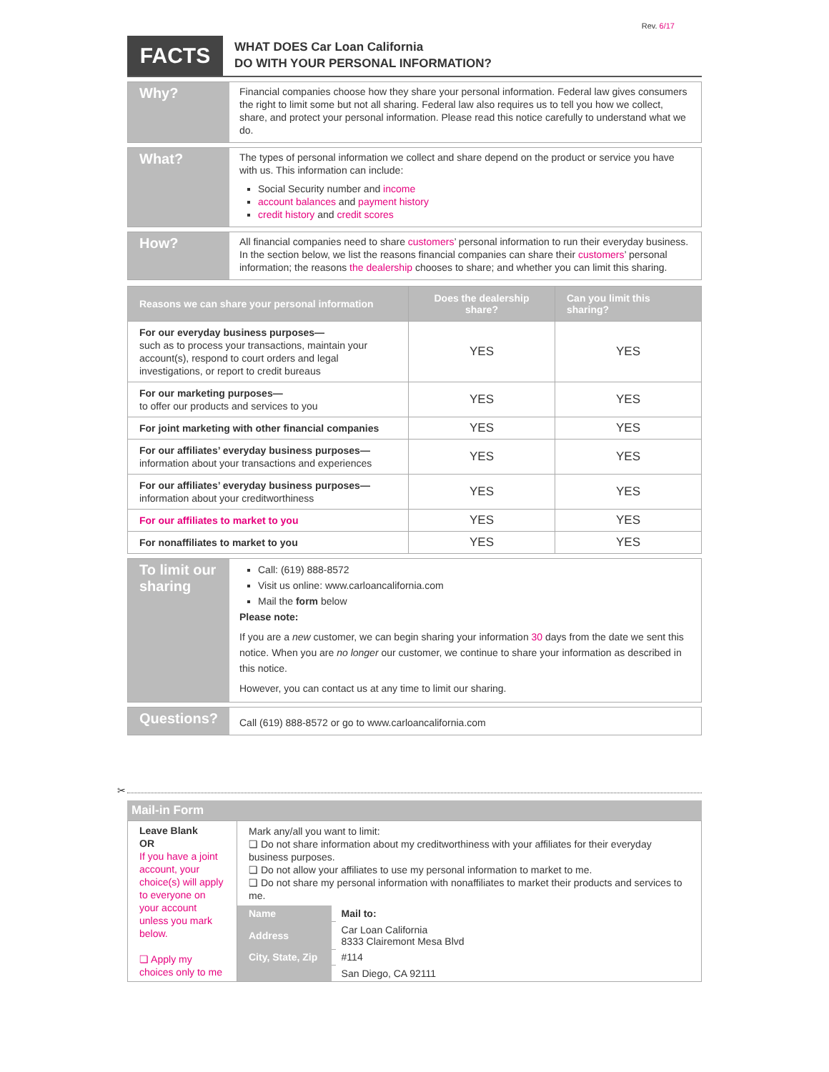Rev. 6/17
FACTS
WHAT DOES Car Loan California
DO WITH YOUR PERSONAL INFORMATION?
Why?
Financial companies choose how they share your personal information. Federal law gives consumers the right to limit some but not all sharing. Federal law also requires us to tell you how we collect, share, and protect your personal information. Please read this notice carefully to understand what we do.
What?
The types of personal information we collect and share depend on the product or service you have with us. This information can include:
Social Security number and income
account balances and payment history
credit history and credit scores
How?
All financial companies need to share customers’ personal information to run their everyday business. In the section below, we list the reasons financial companies can share their customers’ personal information; the reasons the dealership chooses to share; and whether you can limit this sharing.
| Reasons we can share your personal information | Does the dealership share? | Can you limit this sharing? |
| --- | --- | --- |
| For our everyday business purposes— such as to process your transactions, maintain your account(s), respond to court orders and legal investigations, or report to credit bureaus | YES | YES |
| For our marketing purposes— to offer our products and services to you | YES | YES |
| For joint marketing with other financial companies | YES | YES |
| For our affiliates’ everyday business purposes— information about your transactions and experiences | YES | YES |
| For our affiliates’ everyday business purposes— information about your creditworthiness | YES | YES |
| For our affiliates to market to you | YES | YES |
| For nonaffiliates to market to you | YES | YES |
To limit our sharing
Call: (619) 888-8572
Visit us online: www.carloancalifornia.com
Mail the form below
Please note:
If you are a new customer, we can begin sharing your information 30 days from the date we sent this notice. When you are no longer our customer, we continue to share your information as described in this notice.
However, you can contact us at any time to limit our sharing.
Questions?
Call (619) 888-8572 or go to www.carloancalifornia.com
✂
Mail-in Form
| Leave Blank OR If you have a joint account, your choice(s) will apply to everyone on your account unless you mark below. ❏ Apply my choices only to me | Mark any/all you want to limit: ❏ Do not share information about my creditworthiness with your affiliates for their everyday business purposes. ❏ Do not allow your affiliates to use my personal information to market to me. ❏ Do not share my personal information with nonaffiliates to market their products and services to me. | | |
| | Name | | Mail to: |
| | Address | | Car Loan California 8333 Clairemont Mesa Blvd |
| | City, State, Zip | | #114 |
| | | | San Diego, CA 92111 |